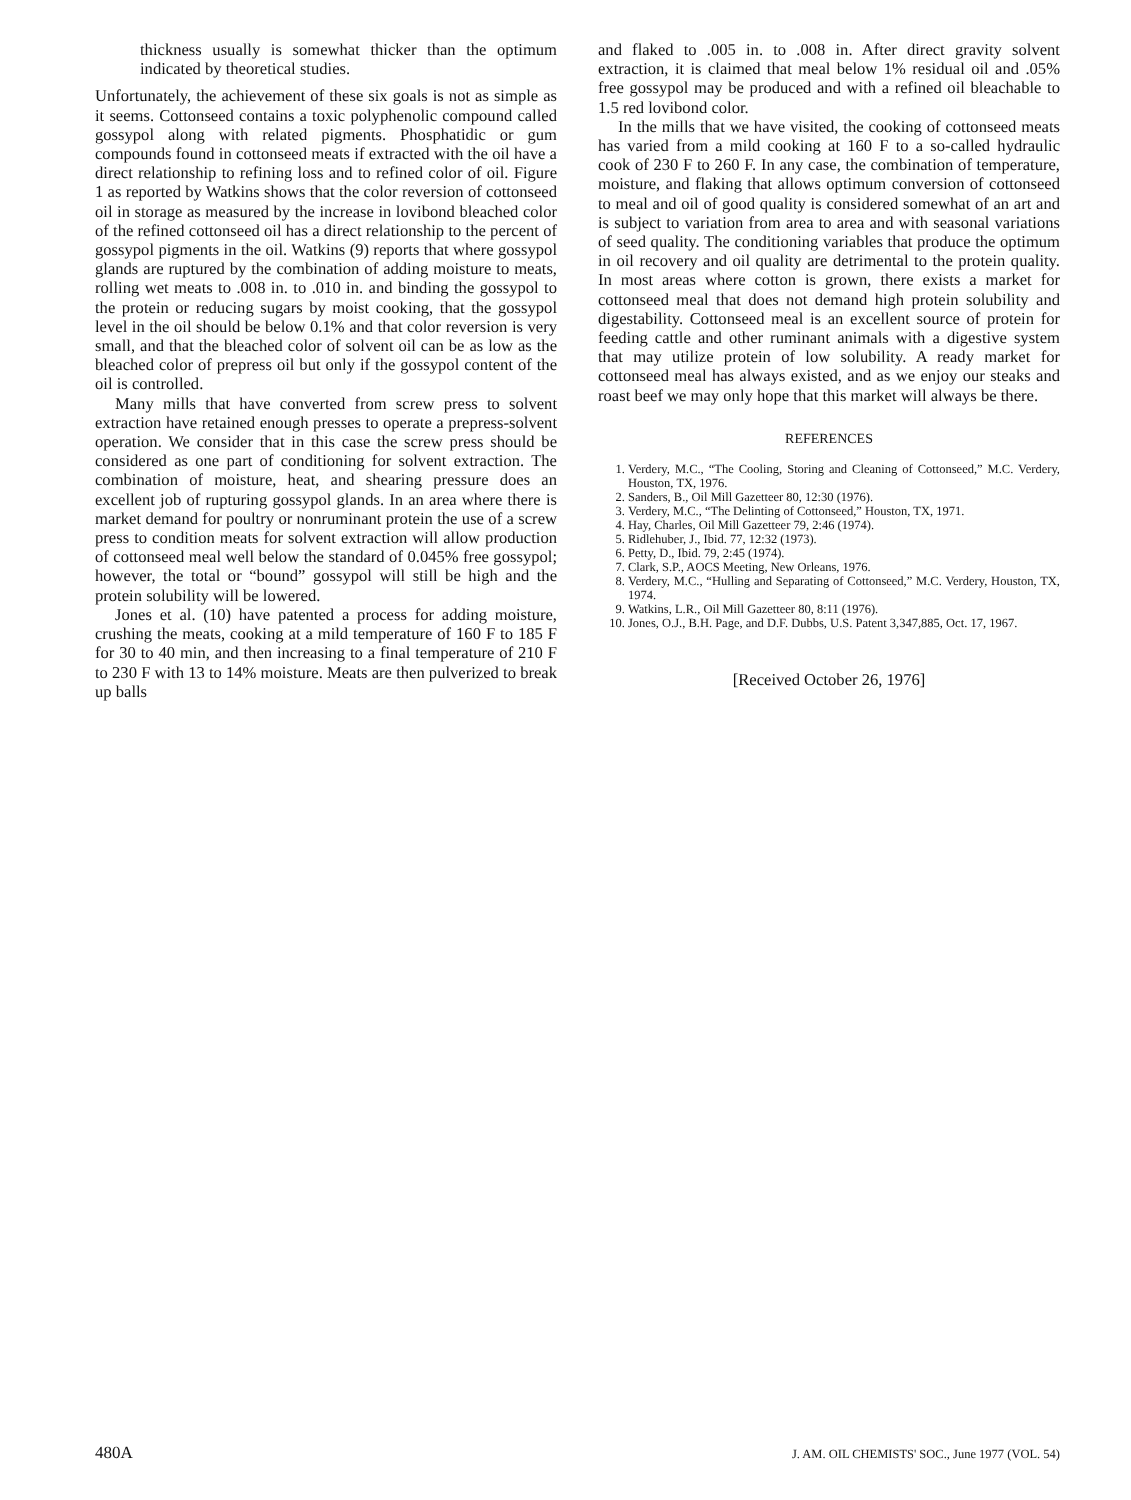thickness usually is somewhat thicker than the optimum indicated by theoretical studies.
Unfortunately, the achievement of these six goals is not as simple as it seems. Cottonseed contains a toxic polyphenolic compound called gossypol along with related pigments. Phosphatidic or gum compounds found in cottonseed meats if extracted with the oil have a direct relationship to refining loss and to refined color of oil. Figure 1 as reported by Watkins shows that the color reversion of cottonseed oil in storage as measured by the increase in lovibond bleached color of the refined cottonseed oil has a direct relationship to the percent of gossypol pigments in the oil. Watkins (9) reports that where gossypol glands are ruptured by the combination of adding moisture to meats, rolling wet meats to .008 in. to .010 in. and binding the gossypol to the protein or reducing sugars by moist cooking, that the gossypol level in the oil should be below 0.1% and that color reversion is very small, and that the bleached color of solvent oil can be as low as the bleached color of prepress oil but only if the gossypol content of the oil is controlled.
Many mills that have converted from screw press to solvent extraction have retained enough presses to operate a prepress-solvent operation. We consider that in this case the screw press should be considered as one part of conditioning for solvent extraction. The combination of moisture, heat, and shearing pressure does an excellent job of rupturing gossypol glands. In an area where there is market demand for poultry or nonruminant protein the use of a screw press to condition meats for solvent extraction will allow production of cottonseed meal well below the standard of 0.045% free gossypol; however, the total or “bound” gossypol will still be high and the protein solubility will be lowered.
Jones et al. (10) have patented a process for adding moisture, crushing the meats, cooking at a mild temperature of 160 F to 185 F for 30 to 40 min, and then increasing to a final temperature of 210 F to 230 F with 13 to 14% moisture. Meats are then pulverized to break up balls
and flaked to .005 in. to .008 in. After direct gravity solvent extraction, it is claimed that meal below 1% residual oil and .05% free gossypol may be produced and with a refined oil bleachable to 1.5 red lovibond color.
In the mills that we have visited, the cooking of cottonseed meats has varied from a mild cooking at 160 F to a so-called hydraulic cook of 230 F to 260 F. In any case, the combination of temperature, moisture, and flaking that allows optimum conversion of cottonseed to meal and oil of good quality is considered somewhat of an art and is subject to variation from area to area and with seasonal variations of seed quality. The conditioning variables that produce the optimum in oil recovery and oil quality are detrimental to the protein quality. In most areas where cotton is grown, there exists a market for cottonseed meal that does not demand high protein solubility and digestability. Cottonseed meal is an excellent source of protein for feeding cattle and other ruminant animals with a digestive system that may utilize protein of low solubility. A ready market for cottonseed meal has always existed, and as we enjoy our steaks and roast beef we may only hope that this market will always be there.
REFERENCES
1. Verdery, M.C., “The Cooling, Storing and Cleaning of Cottonseed,” M.C. Verdery, Houston, TX, 1976.
2. Sanders, B., Oil Mill Gazetteer 80, 12:30 (1976).
3. Verdery, M.C., “The Delinting of Cottonseed,” Houston, TX, 1971.
4. Hay, Charles, Oil Mill Gazetteer 79, 2:46 (1974).
5. Ridlehuber, J., Ibid. 77, 12:32 (1973).
6. Petty, D., Ibid. 79, 2:45 (1974).
7. Clark, S.P., AOCS Meeting, New Orleans, 1976.
8. Verdery, M.C., “Hulling and Separating of Cottonseed,” M.C. Verdery, Houston, TX, 1974.
9. Watkins, L.R., Oil Mill Gazetteer 80, 8:11 (1976).
10. Jones, O.J., B.H. Page, and D.F. Dubbs, U.S. Patent 3,347,885, Oct. 17, 1967.
[Received October 26, 1976]
480A J. AM. OIL CHEMISTS' SOC., June 1977 (VOL. 54)